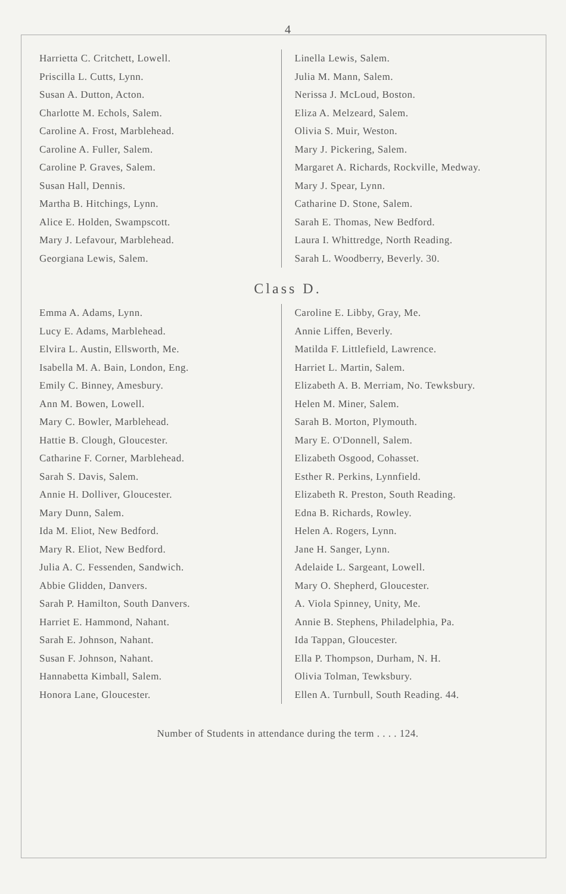4
Harrietta C. Critchett, Lowell.
Priscilla L. Cutts, Lynn.
Susan A. Dutton, Acton.
Charlotte M. Echols, Salem.
Caroline A. Frost, Marblehead.
Caroline A. Fuller, Salem.
Caroline P. Graves, Salem.
Susan Hall, Dennis.
Martha B. Hitchings, Lynn.
Alice E. Holden, Swampscott.
Mary J. Lefavour, Marblehead.
Georgiana Lewis, Salem.
Linella Lewis, Salem.
Julia M. Mann, Salem.
Nerissa J. McLoud, Boston.
Eliza A. Melzeard, Salem.
Olivia S. Muir, Weston.
Mary J. Pickering, Salem.
Margaret A. Richards, Rockville, Medway.
Mary J. Spear, Lynn.
Catharine D. Stone, Salem.
Sarah E. Thomas, New Bedford.
Laura I. Whittredge, North Reading.
Sarah L. Woodberry, Beverly. 30.
Class D.
Emma A. Adams, Lynn.
Lucy E. Adams, Marblehead.
Elvira L. Austin, Ellsworth, Me.
Isabella M. A. Bain, London, Eng.
Emily C. Binney, Amesbury.
Ann M. Bowen, Lowell.
Mary C. Bowler, Marblehead.
Hattie B. Clough, Gloucester.
Catharine F. Corner, Marblehead.
Sarah S. Davis, Salem.
Annie H. Dolliver, Gloucester.
Mary Dunn, Salem.
Ida M. Eliot, New Bedford.
Mary R. Eliot, New Bedford.
Julia A. C. Fessenden, Sandwich.
Abbie Glidden, Danvers.
Sarah P. Hamilton, South Danvers.
Harriet E. Hammond, Nahant.
Sarah E. Johnson, Nahant.
Susan F. Johnson, Nahant.
Hannabetta Kimball, Salem.
Honora Lane, Gloucester.
Caroline E. Libby, Gray, Me.
Annie Liffen, Beverly.
Matilda F. Littlefield, Lawrence.
Harriet L. Martin, Salem.
Elizabeth A. B. Merriam, No. Tewksbury.
Helen M. Miner, Salem.
Sarah B. Morton, Plymouth.
Mary E. O'Donnell, Salem.
Elizabeth Osgood, Cohasset.
Esther R. Perkins, Lynnfield.
Elizabeth R. Preston, South Reading.
Edna B. Richards, Rowley.
Helen A. Rogers, Lynn.
Jane H. Sanger, Lynn.
Adelaide L. Sargeant, Lowell.
Mary O. Shepherd, Gloucester.
A. Viola Spinney, Unity, Me.
Annie B. Stephens, Philadelphia, Pa.
Ida Tappan, Gloucester.
Ella P. Thompson, Durham, N. H.
Olivia Tolman, Tewksbury.
Ellen A. Turnbull, South Reading. 44.
Number of Students in attendance during the term . . . . 124.